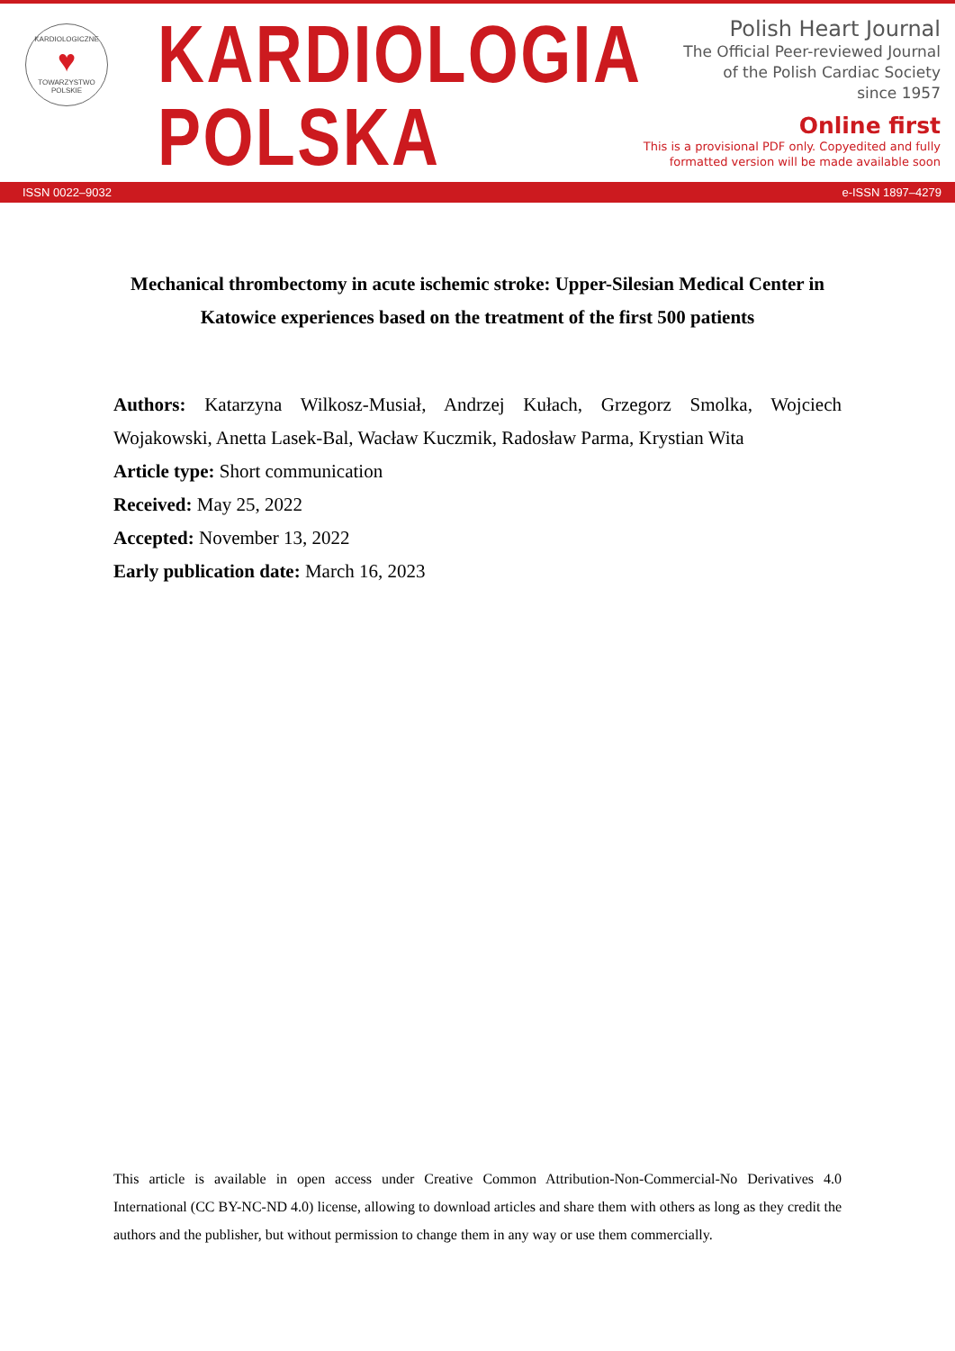KARDIOLOGICZNE
♥
TOWARZYSTWO POLSKIE
KARDIOLOGIA
POLSKA
Polish Heart Journal
The Official Peer-reviewed Journal
of the Polish Cardiac Society
since 1957
Online first
This is a provisional PDF only. Copyedited and fully
formatted version will be made available soon
ISSN 0022–9032 e-ISSN 1897–4279
Mechanical thrombectomy in acute ischemic stroke: Upper-Silesian Medical Center in Katowice experiences based on the treatment of the first 500 patients
Authors: Katarzyna Wilkosz-Musiał, Andrzej Kułach, Grzegorz Smolka, Wojciech Wojakowski, Anetta Lasek-Bal, Wacław Kuczmik, Radosław Parma, Krystian Wita
Article type: Short communication
Received: May 25, 2022
Accepted: November 13, 2022
Early publication date: March 16, 2023
This article is available in open access under Creative Common Attribution-Non-Commercial-No Derivatives 4.0 International (CC BY-NC-ND 4.0) license, allowing to download articles and share them with others as long as they credit the authors and the publisher, but without permission to change them in any way or use them commercially.